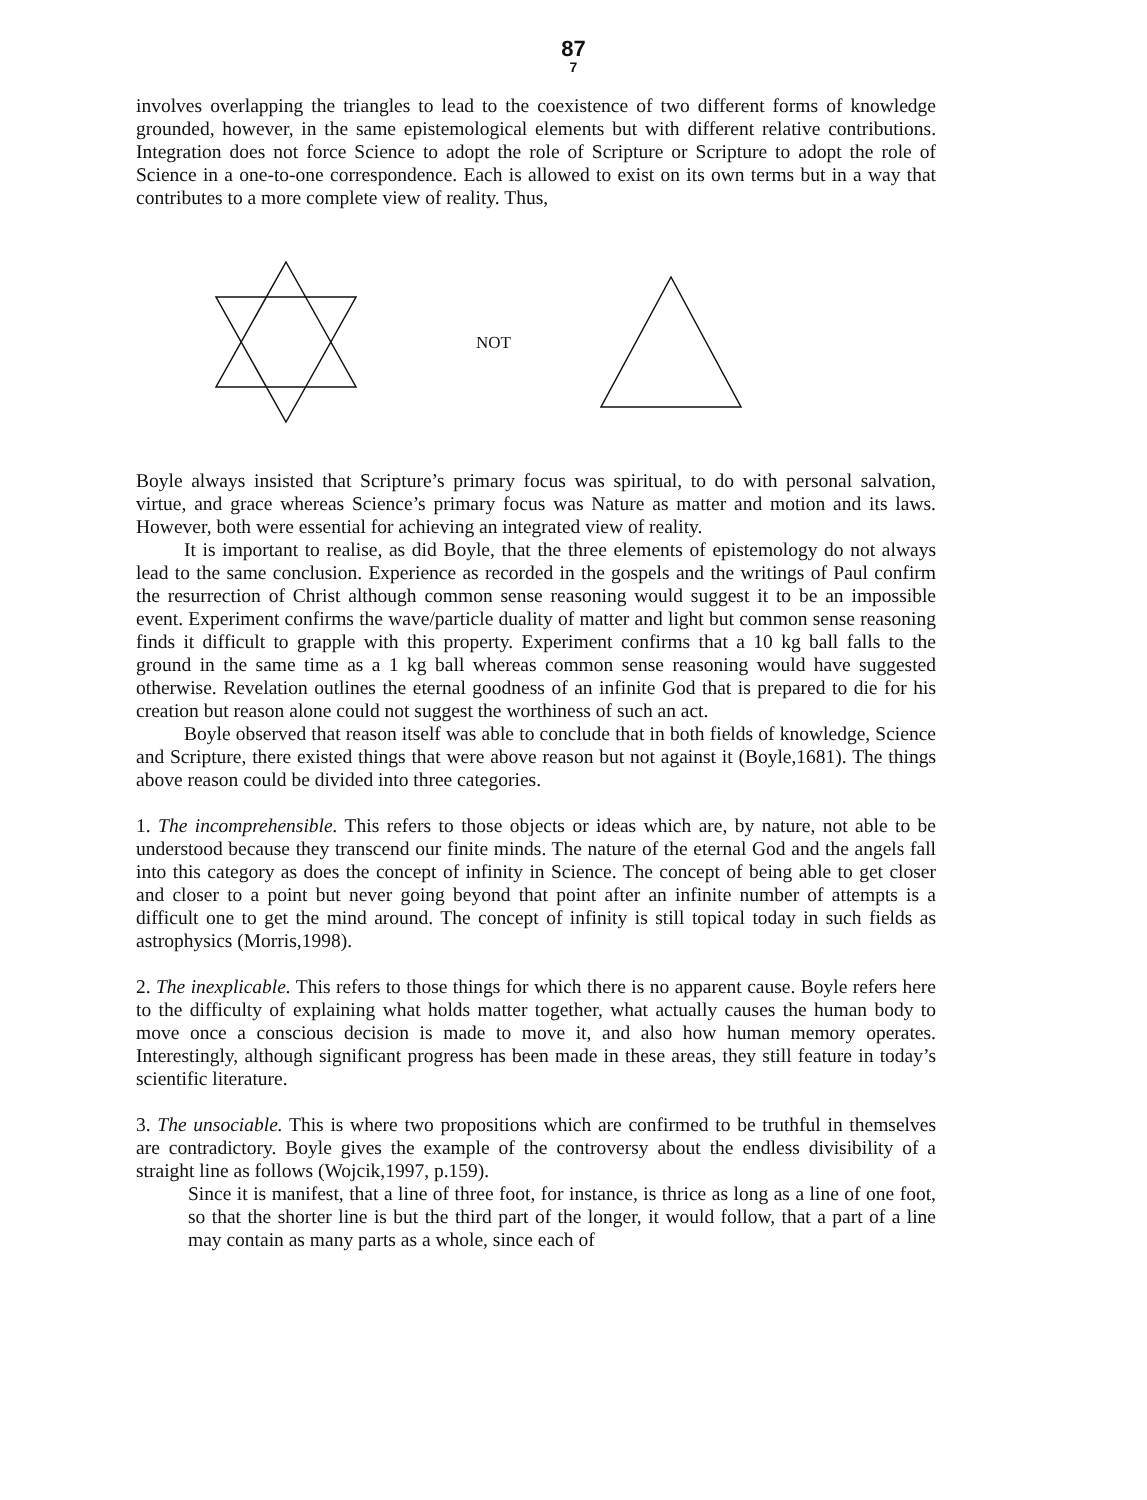87
7
involves overlapping the triangles to lead to the coexistence of two different forms of knowledge grounded, however, in the same epistemological elements but with different relative contributions. Integration does not force Science to adopt the role of Scripture or Scripture to adopt the role of Science in a one-to-one correspondence. Each is allowed to exist on its own terms but in a way that contributes to a more complete view of reality. Thus,
NOT
Boyle always insisted that Scripture’s primary focus was spiritual, to do with personal salvation, virtue, and grace whereas Science’s primary focus was Nature as matter and motion and its laws. However, both were essential for achieving an integrated view of reality.
It is important to realise, as did Boyle, that the three elements of epistemology do not always lead to the same conclusion. Experience as recorded in the gospels and the writings of Paul confirm the resurrection of Christ although common sense reasoning would suggest it to be an impossible event. Experiment confirms the wave/particle duality of matter and light but common sense reasoning finds it difficult to grapple with this property. Experiment confirms that a 10 kg ball falls to the ground in the same time as a 1 kg ball whereas common sense reasoning would have suggested otherwise. Revelation outlines the eternal goodness of an infinite God that is prepared to die for his creation but reason alone could not suggest the worthiness of such an act.
Boyle observed that reason itself was able to conclude that in both fields of knowledge, Science and Scripture, there existed things that were above reason but not against it (Boyle,1681). The things above reason could be divided into three categories.
1. The incomprehensible. This refers to those objects or ideas which are, by nature, not able to be understood because they transcend our finite minds. The nature of the eternal God and the angels fall into this category as does the concept of infinity in Science. The concept of being able to get closer and closer to a point but never going beyond that point after an infinite number of attempts is a difficult one to get the mind around. The concept of infinity is still topical today in such fields as astrophysics (Morris,1998).
2. The inexplicable. This refers to those things for which there is no apparent cause. Boyle refers here to the difficulty of explaining what holds matter together, what actually causes the human body to move once a conscious decision is made to move it, and also how human memory operates. Interestingly, although significant progress has been made in these areas, they still feature in today’s scientific literature.
3. The unsociable. This is where two propositions which are confirmed to be truthful in themselves are contradictory. Boyle gives the example of the controversy about the endless divisibility of a straight line as follows (Wojcik,1997, p.159).
Since it is manifest, that a line of three foot, for instance, is thrice as long as a line of one foot, so that the shorter line is but the third part of the longer, it would follow, that a part of a line may contain as many parts as a whole, since each of